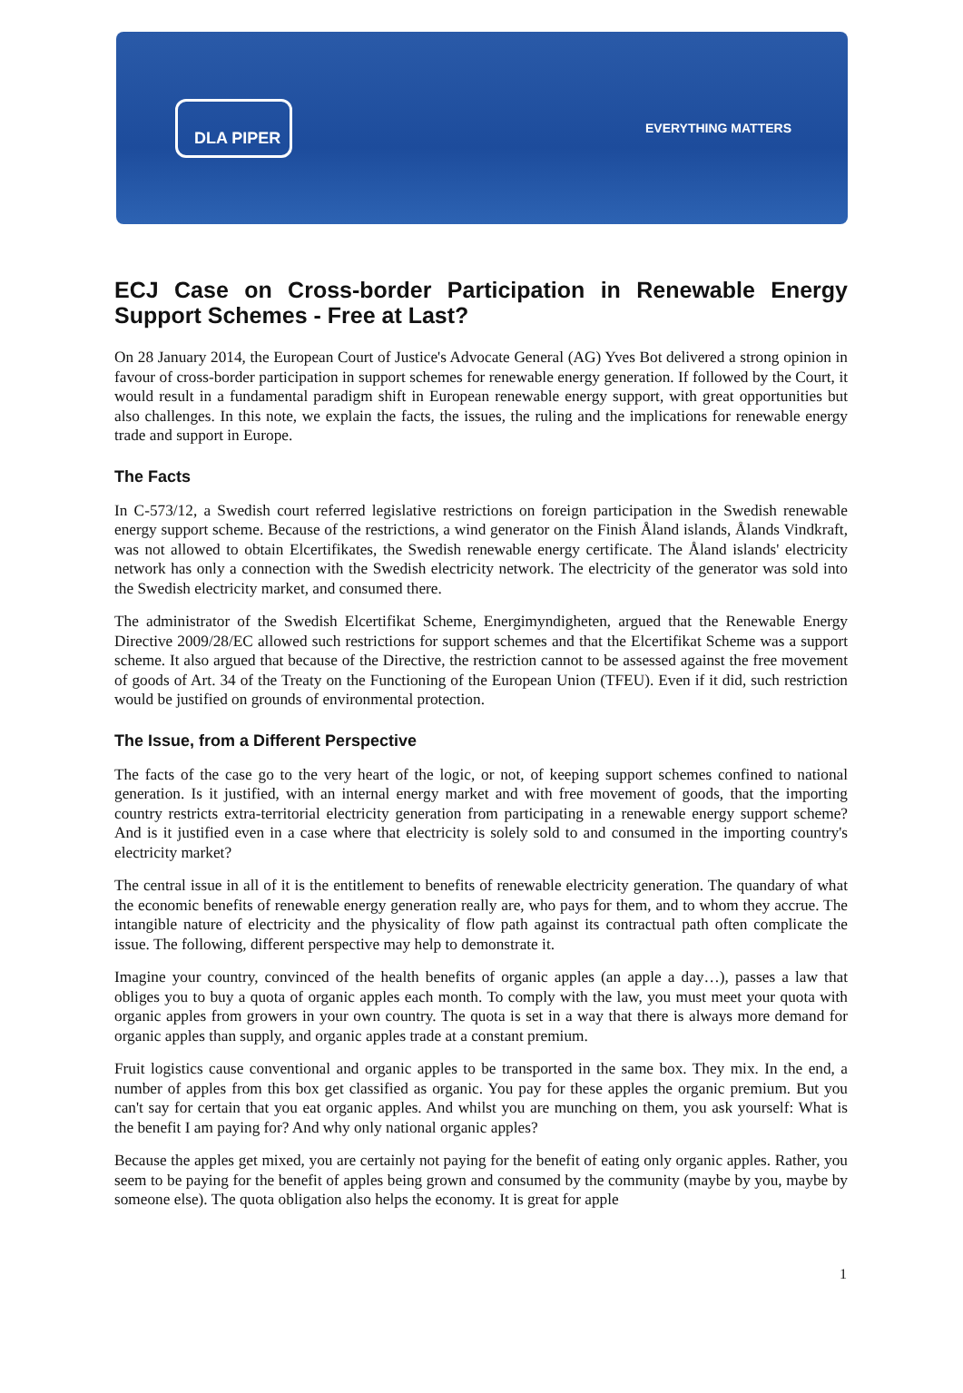DLA PIPER
EVERYTHING MATTERS
ECJ Case on Cross-border Participation in Renewable Energy Support Schemes - Free at Last?
On 28 January 2014, the European Court of Justice's Advocate General (AG) Yves Bot delivered a strong opinion in favour of cross-border participation in support schemes for renewable energy generation. If followed by the Court, it would result in a fundamental paradigm shift in European renewable energy support, with great opportunities but also challenges. In this note, we explain the facts, the issues, the ruling and the implications for renewable energy trade and support in Europe.
The Facts
In C-573/12, a Swedish court referred legislative restrictions on foreign participation in the Swedish renewable energy support scheme. Because of the restrictions, a wind generator on the Finish Åland islands, Ålands Vindkraft, was not allowed to obtain Elcertifikates, the Swedish renewable energy certificate. The Åland islands' electricity network has only a connection with the Swedish electricity network. The electricity of the generator was sold into the Swedish electricity market, and consumed there.
The administrator of the Swedish Elcertifikat Scheme, Energimyndigheten, argued that the Renewable Energy Directive 2009/28/EC allowed such restrictions for support schemes and that the Elcertifikat Scheme was a support scheme. It also argued that because of the Directive, the restriction cannot to be assessed against the free movement of goods of Art. 34 of the Treaty on the Functioning of the European Union (TFEU). Even if it did, such restriction would be justified on grounds of environmental protection.
The Issue, from a Different Perspective
The facts of the case go to the very heart of the logic, or not, of keeping support schemes confined to national generation. Is it justified, with an internal energy market and with free movement of goods, that the importing country restricts extra-territorial electricity generation from participating in a renewable energy support scheme? And is it justified even in a case where that electricity is solely sold to and consumed in the importing country's electricity market?
The central issue in all of it is the entitlement to benefits of renewable electricity generation. The quandary of what the economic benefits of renewable energy generation really are, who pays for them, and to whom they accrue. The intangible nature of electricity and the physicality of flow path against its contractual path often complicate the issue. The following, different perspective may help to demonstrate it.
Imagine your country, convinced of the health benefits of organic apples (an apple a day…), passes a law that obliges you to buy a quota of organic apples each month. To comply with the law, you must meet your quota with organic apples from growers in your own country. The quota is set in a way that there is always more demand for organic apples than supply, and organic apples trade at a constant premium.
Fruit logistics cause conventional and organic apples to be transported in the same box. They mix. In the end, a number of apples from this box get classified as organic. You pay for these apples the organic premium. But you can't say for certain that you eat organic apples. And whilst you are munching on them, you ask yourself: What is the benefit I am paying for? And why only national organic apples?
Because the apples get mixed, you are certainly not paying for the benefit of eating only organic apples. Rather, you seem to be paying for the benefit of apples being grown and consumed by the community (maybe by you, maybe by someone else). The quota obligation also helps the economy. It is great for apple
1